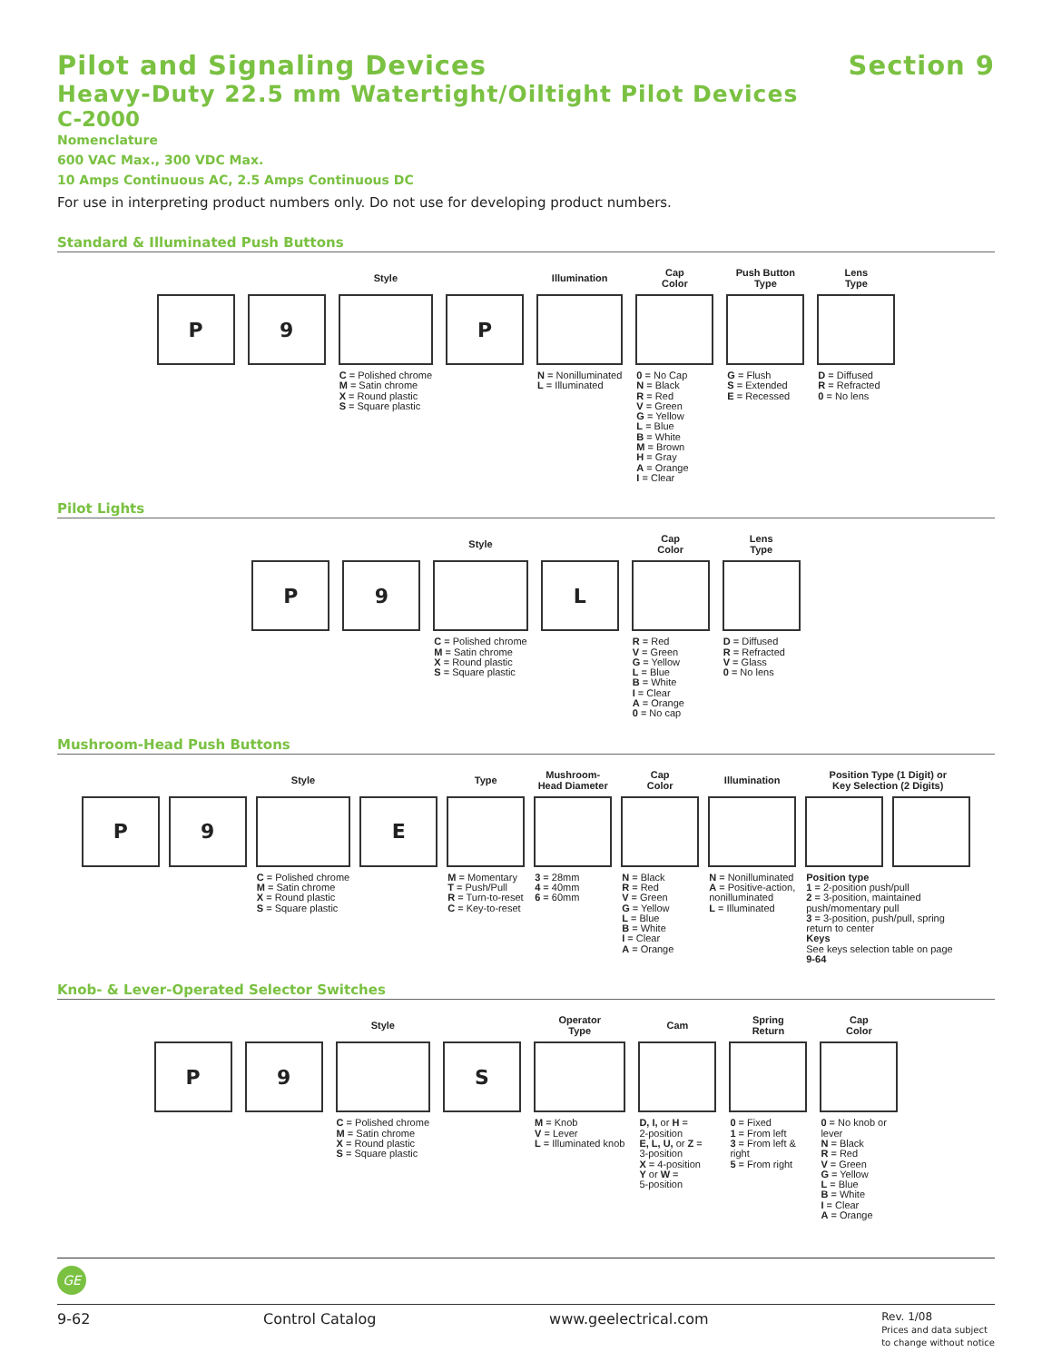Pilot and Signaling Devices Section 9
Heavy-Duty 22.5 mm Watertight/Oiltight Pilot Devices
C-2000
Nomenclature
600 VAC Max., 300 VDC Max.
10 Amps Continuous AC, 2.5 Amps Continuous DC
For use in interpreting product numbers only. Do not use for developing product numbers.
Standard & Illuminated Push Buttons
| | | Style | | Illumination | Cap Color | Push Button Type | Lens Type |
| --- | --- | --- | --- | --- | --- | --- | --- |
| P | 9 | | P | | | | |
| | | C = Polished chrome M = Satin chrome X = Round plastic S = Square plastic | | N = Nonilluminated L = Illuminated | 0 = No Cap N = Black R = Red V = Green G = Yellow L = Blue B = White M = Brown H = Gray A = Orange I = Clear | G = Flush S = Extended E = Recessed | D = Diffused R = Refracted 0 = No lens |
Pilot Lights
| | | Style | | Cap Color | Lens Type |
| --- | --- | --- | --- | --- | --- |
| P | 9 | | L | | |
| | | C = Polished chrome M = Satin chrome X = Round plastic S = Square plastic | | R = Red V = Green G = Yellow L = Blue B = White I = Clear A = Orange 0 = No cap | D = Diffused R = Refracted V = Glass 0 = No lens |
Mushroom-Head Push Buttons
| | | Style | | Type | Mushroom- Head Diameter | Cap Color | Illumination | Position Type (1 Digit) or Key Selection (2 Digits) | |
| --- | --- | --- | --- | --- | --- | --- | --- | --- | --- |
| P | 9 | | E | | | | | | |
| | | C = Polished chrome M = Satin chrome X = Round plastic S = Square plastic | | M = Momentary T = Push/Pull R = Turn-to-reset C = Key-to-reset | 3 = 28mm 4 = 40mm 6 = 60mm | N = Black R = Red V = Green G = Yellow L = Blue B = White I = Clear A = Orange | N = Nonilluminated A = Positive-action, nonilluminated L = Illuminated | Position type 1 = 2-position push/pull 2 = 3-position, maintained push/momentary pull 3 = 3-position, push/pull, spring return to center Keys See keys selection table on page 9-64 | |
Knob- & Lever-Operated Selector Switches
| | | Style | | Operator Type | Cam | Spring Return | Cap Color |
| --- | --- | --- | --- | --- | --- | --- | --- |
| P | 9 | | S | | | | |
| | | C = Polished chrome M = Satin chrome X = Round plastic S = Square plastic | | M = Knob V = Lever L = Illuminated knob | D, I, or H = 2-position E, L, U, or Z = 3-position X = 4-position Y or W = 5-position | 0 = Fixed 1 = From left 3 = From left & right 5 = From right | 0 = No knob or lever N = Black R = Red V = Green G = Yellow L = Blue B = White I = Clear A = Orange |
GE
9-62 Control Catalog www.geelectrical.com Rev. 1/08
Prices and data subject
to change without notice